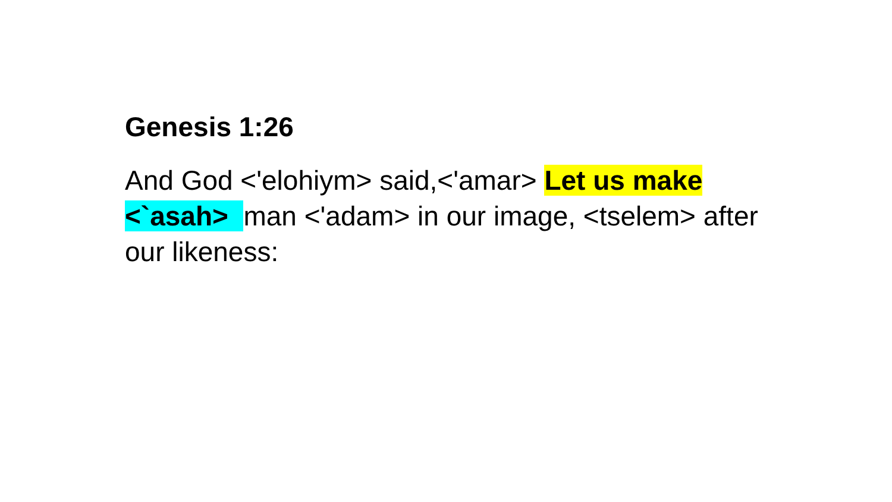Genesis 1:26
And God <'elohiym> said,<'amar> Let us make <`asah> man <'adam> in our image, <tselem> after our likeness: